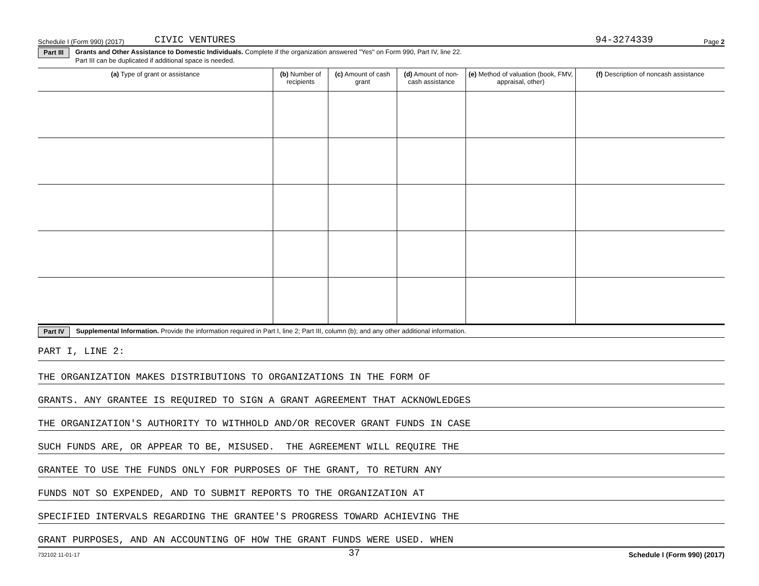Schedule I (Form 990) (2017) CIVIC VENTURES 94-3274339 Page 2
Part III Grants and Other Assistance to Domestic Individuals. Complete if the organization answered "Yes" on Form 990, Part IV, line 22.
Part III can be duplicated if additional space is needed.
| (a) Type of grant or assistance | (b) Number of recipients | (c) Amount of cash grant | (d) Amount of non-cash assistance | (e) Method of valuation (book, FMV, appraisal, other) | (f) Description of noncash assistance |
| --- | --- | --- | --- | --- | --- |
Part IV Supplemental Information. Provide the information required in Part I, line 2; Part III, column (b); and any other additional information.
PART I, LINE 2:
THE ORGANIZATION MAKES DISTRIBUTIONS TO ORGANIZATIONS IN THE FORM OF
GRANTS. ANY GRANTEE IS REQUIRED TO SIGN A GRANT AGREEMENT THAT ACKNOWLEDGES
THE ORGANIZATION'S AUTHORITY TO WITHHOLD AND/OR RECOVER GRANT FUNDS IN CASE
SUCH FUNDS ARE, OR APPEAR TO BE, MISUSED. THE AGREEMENT WILL REQUIRE THE
GRANTEE TO USE THE FUNDS ONLY FOR PURPOSES OF THE GRANT, TO RETURN ANY
FUNDS NOT SO EXPENDED, AND TO SUBMIT REPORTS TO THE ORGANIZATION AT
SPECIFIED INTERVALS REGARDING THE GRANTEE'S PROGRESS TOWARD ACHIEVING THE
GRANT PURPOSES, AND AN ACCOUNTING OF HOW THE GRANT FUNDS WERE USED. WHEN
732102 11-01-17 37 Schedule I (Form 990) (2017)